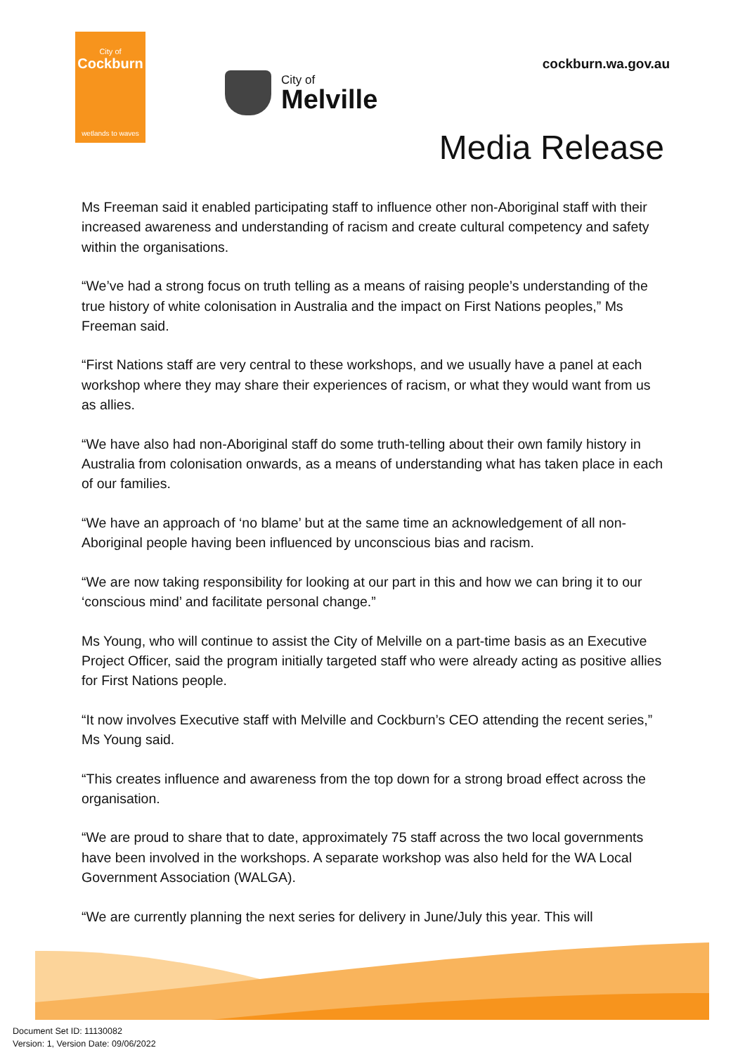City of
Cockburn
wetlands to waves
City of
Melville
cockburn.wa.gov.au
Media Release
Ms Freeman said it enabled participating staff to influence other non-Aboriginal staff with their increased awareness and understanding of racism and create cultural competency and safety within the organisations.
“We’ve had a strong focus on truth telling as a means of raising people’s understanding of the true history of white colonisation in Australia and the impact on First Nations peoples,” Ms Freeman said.
“First Nations staff are very central to these workshops, and we usually have a panel at each workshop where they may share their experiences of racism, or what they would want from us as allies.
“We have also had non-Aboriginal staff do some truth-telling about their own family history in Australia from colonisation onwards, as a means of understanding what has taken place in each of our families.
“We have an approach of ‘no blame’ but at the same time an acknowledgement of all non-Aboriginal people having been influenced by unconscious bias and racism.
“We are now taking responsibility for looking at our part in this and how we can bring it to our ‘conscious mind’ and facilitate personal change.”
Ms Young, who will continue to assist the City of Melville on a part-time basis as an Executive Project Officer, said the program initially targeted staff who were already acting as positive allies for First Nations people.
“It now involves Executive staff with Melville and Cockburn’s CEO attending the recent series,” Ms Young said.
“This creates influence and awareness from the top down for a strong broad effect across the organisation.
“We are proud to share that to date, approximately 75 staff across the two local governments have been involved in the workshops. A separate workshop was also held for the WA Local Government Association (WALGA).
“We are currently planning the next series for delivery in June/July this year. This will
Document Set ID: 11130082
Version: 1, Version Date: 09/06/2022